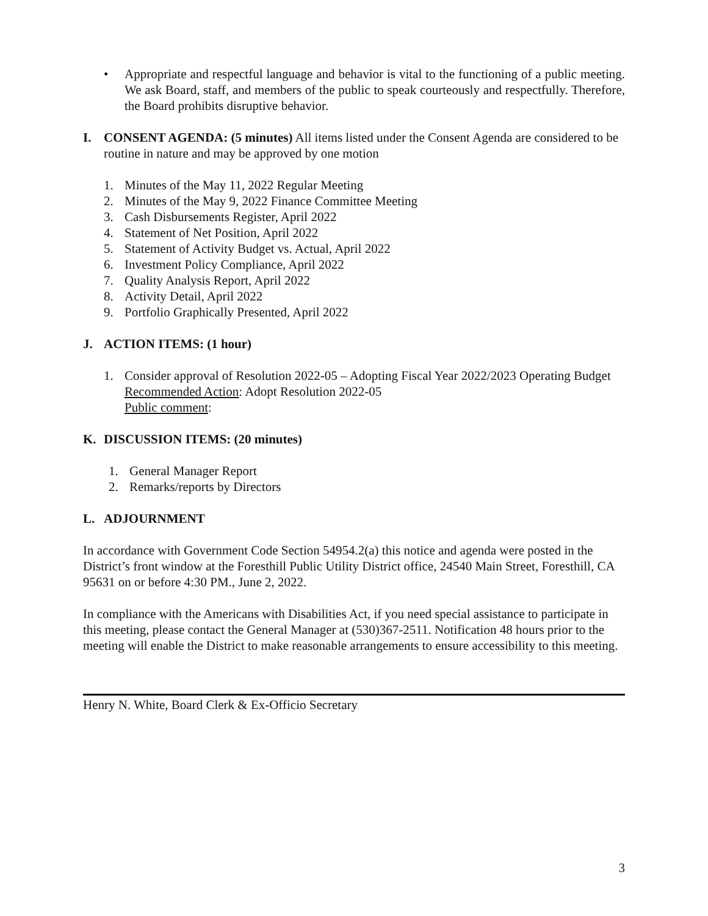• Appropriate and respectful language and behavior is vital to the functioning of a public meeting. We ask Board, staff, and members of the public to speak courteously and respectfully. Therefore, the Board prohibits disruptive behavior.
I. CONSENT AGENDA: (5 minutes) All items listed under the Consent Agenda are considered to be routine in nature and may be approved by one motion
1. Minutes of the May 11, 2022 Regular Meeting
2. Minutes of the May 9, 2022 Finance Committee Meeting
3. Cash Disbursements Register, April 2022
4. Statement of Net Position, April 2022
5. Statement of Activity Budget vs. Actual, April 2022
6. Investment Policy Compliance, April 2022
7. Quality Analysis Report, April 2022
8. Activity Detail, April 2022
9. Portfolio Graphically Presented, April 2022
J. ACTION ITEMS: (1 hour)
1. Consider approval of Resolution 2022-05 – Adopting Fiscal Year 2022/2023 Operating Budget
Recommended Action: Adopt Resolution 2022-05
Public comment:
K. DISCUSSION ITEMS: (20 minutes)
1. General Manager Report
2. Remarks/reports by Directors
L. ADJOURNMENT
In accordance with Government Code Section 54954.2(a) this notice and agenda were posted in the District’s front window at the Foresthill Public Utility District office, 24540 Main Street, Foresthill, CA 95631 on or before 4:30 PM., June 2, 2022.
In compliance with the Americans with Disabilities Act, if you need special assistance to participate in this meeting, please contact the General Manager at (530)367-2511. Notification 48 hours prior to the meeting will enable the District to make reasonable arrangements to ensure accessibility to this meeting.
Henry N. White, Board Clerk & Ex-Officio Secretary
3